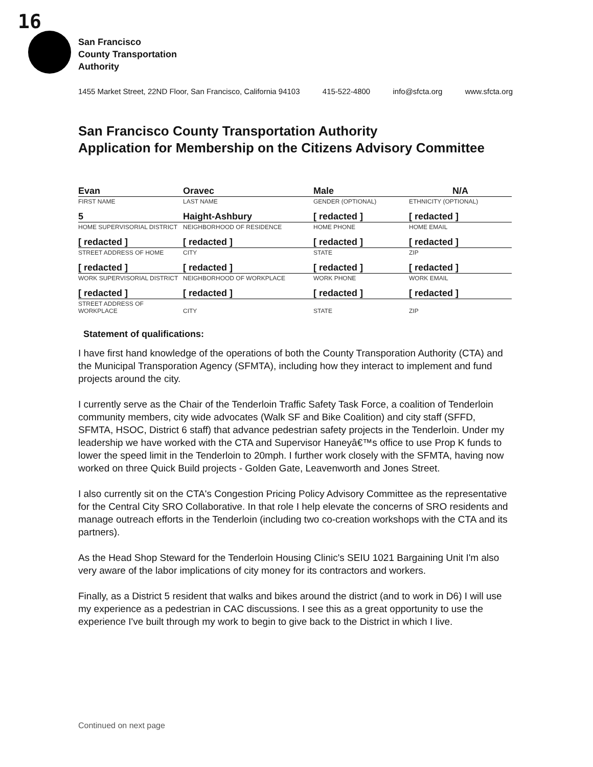16
San Francisco
County Transportation
Authority
1455 Market Street, 22ND Floor, San Francisco, California 94103 415-522-4800 info@sfcta.org www.sfcta.org
San Francisco County Transportation Authority
Application for Membership on the Citizens Advisory Committee
| Evan | Oravec | Male | N/A |
| FIRST NAME | LAST NAME | GENDER (OPTIONAL) | ETHNICITY (OPTIONAL) |
| 5 | Haight-Ashbury | [ redacted ] | [ redacted ] |
| HOME SUPERVISORIAL DISTRICT | NEIGHBORHOOD OF RESIDENCE | HOME PHONE | HOME EMAIL |
| [ redacted ] | [ redacted ] | [ redacted ] | [ redacted ] |
| STREET ADDRESS OF HOME | CITY | STATE | ZIP |
| [ redacted ] | [ redacted ] | [ redacted ] | [ redacted ] |
| WORK SUPERVISORIAL DISTRICT | NEIGHBORHOOD OF WORKPLACE | WORK PHONE | WORK EMAIL |
| [ redacted ] | [ redacted ] | [ redacted ] | [ redacted ] |
| STREET ADDRESS OF WORKPLACE | CITY | STATE | ZIP |
Statement of qualifications:
I have first hand knowledge of the operations of both the County Transporation Authority (CTA) and the Municipal Transporation Agency (SFMTA), including how they interact to implement and fund projects around the city.
I currently serve as the Chair of the Tenderloin Traffic Safety Task Force, a coalition of Tenderloin community members, city wide advocates (Walk SF and Bike Coalition) and city staff (SFFD, SFMTA, HSOC, District 6 staff) that advance pedestrian safety projects in the Tenderloin. Under my leadership we have worked with the CTA and Supervisor Haneyâ€™s office to use Prop K funds to lower the speed limit in the Tenderloin to 20mph. I further work closely with the SFMTA, having now worked on three Quick Build projects - Golden Gate, Leavenworth and Jones Street.
I also currently sit on the CTA's Congestion Pricing Policy Advisory Committee as the representative for the Central City SRO Collaborative. In that role I help elevate the concerns of SRO residents and manage outreach efforts in the Tenderloin (including two co-creation workshops with the CTA and its partners).
As the Head Shop Steward for the Tenderloin Housing Clinic's SEIU 1021 Bargaining Unit I'm also very aware of the labor implications of city money for its contractors and workers.
Finally, as a District 5 resident that walks and bikes around the district (and to work in D6) I will use my experience as a pedestrian in CAC discussions. I see this as a great opportunity to use the experience I've built through my work to begin to give back to the District in which I live.
Continued on next page